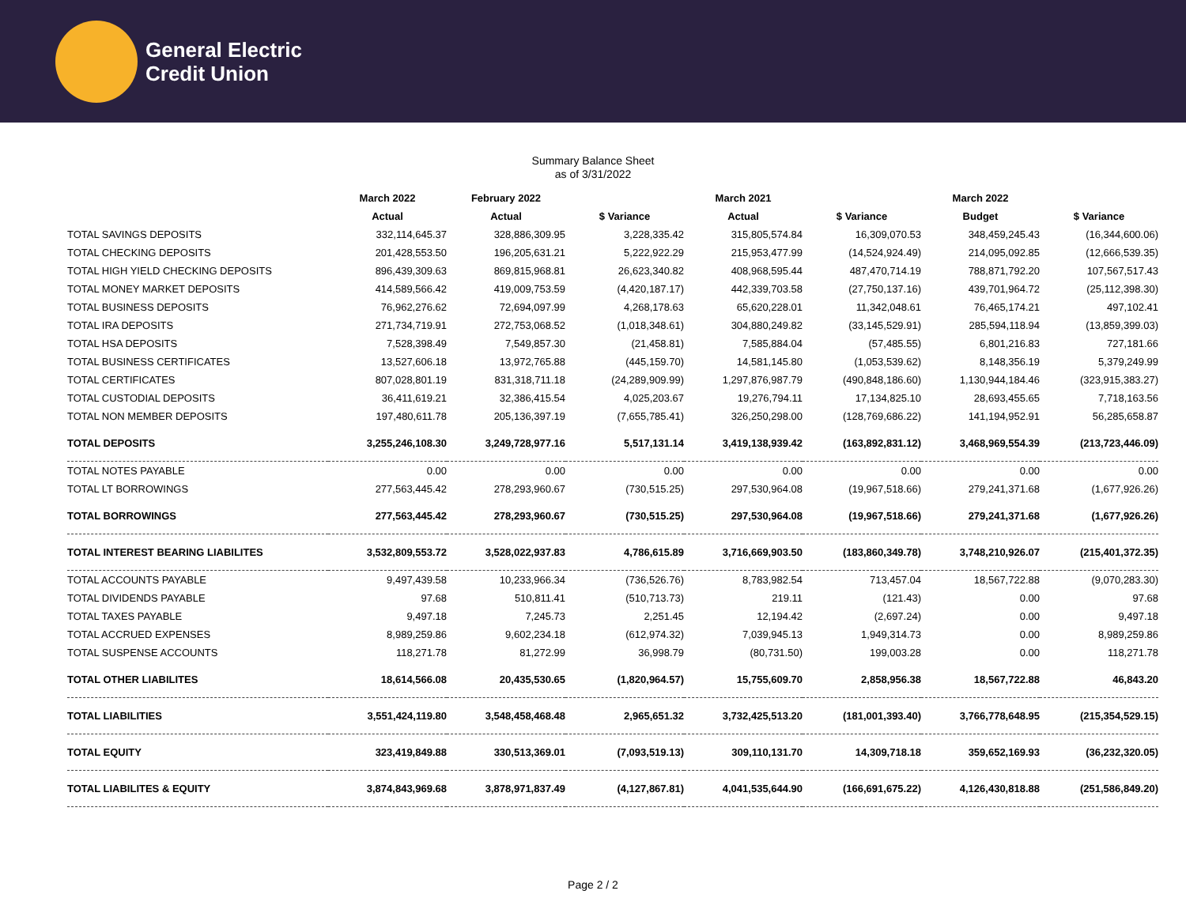General Electric
Credit Union
Summary Balance Sheet
as of 3/31/2022
| | March 2022 | February 2022 | | March 2021 | | March 2022 | |
| --- | --- | --- | --- | --- | --- | --- | --- |
| | Actual | Actual | $ Variance | Actual | $ Variance | Budget | $ Variance |
| TOTAL SAVINGS DEPOSITS | 332,114,645.37 | 328,886,309.95 | 3,228,335.42 | 315,805,574.84 | 16,309,070.53 | 348,459,245.43 | (16,344,600.06) |
| TOTAL CHECKING DEPOSITS | 201,428,553.50 | 196,205,631.21 | 5,222,922.29 | 215,953,477.99 | (14,524,924.49) | 214,095,092.85 | (12,666,539.35) |
| TOTAL HIGH YIELD CHECKING DEPOSITS | 896,439,309.63 | 869,815,968.81 | 26,623,340.82 | 408,968,595.44 | 487,470,714.19 | 788,871,792.20 | 107,567,517.43 |
| TOTAL MONEY MARKET DEPOSITS | 414,589,566.42 | 419,009,753.59 | (4,420,187.17) | 442,339,703.58 | (27,750,137.16) | 439,701,964.72 | (25,112,398.30) |
| TOTAL BUSINESS DEPOSITS | 76,962,276.62 | 72,694,097.99 | 4,268,178.63 | 65,620,228.01 | 11,342,048.61 | 76,465,174.21 | 497,102.41 |
| TOTAL IRA DEPOSITS | 271,734,719.91 | 272,753,068.52 | (1,018,348.61) | 304,880,249.82 | (33,145,529.91) | 285,594,118.94 | (13,859,399.03) |
| TOTAL HSA DEPOSITS | 7,528,398.49 | 7,549,857.30 | (21,458.81) | 7,585,884.04 | (57,485.55) | 6,801,216.83 | 727,181.66 |
| TOTAL BUSINESS CERTIFICATES | 13,527,606.18 | 13,972,765.88 | (445,159.70) | 14,581,145.80 | (1,053,539.62) | 8,148,356.19 | 5,379,249.99 |
| TOTAL CERTIFICATES | 807,028,801.19 | 831,318,711.18 | (24,289,909.99) | 1,297,876,987.79 | (490,848,186.60) | 1,130,944,184.46 | (323,915,383.27) |
| TOTAL CUSTODIAL DEPOSITS | 36,411,619.21 | 32,386,415.54 | 4,025,203.67 | 19,276,794.11 | 17,134,825.10 | 28,693,455.65 | 7,718,163.56 |
| TOTAL NON MEMBER DEPOSITS | 197,480,611.78 | 205,136,397.19 | (7,655,785.41) | 326,250,298.00 | (128,769,686.22) | 141,194,952.91 | 56,285,658.87 |
| TOTAL DEPOSITS | 3,255,246,108.30 | 3,249,728,977.16 | 5,517,131.14 | 3,419,138,939.42 | (163,892,831.12) | 3,468,969,554.39 | (213,723,446.09) |
| TOTAL NOTES PAYABLE | 0.00 | 0.00 | 0.00 | 0.00 | 0.00 | 0.00 | 0.00 |
| TOTAL LT BORROWINGS | 277,563,445.42 | 278,293,960.67 | (730,515.25) | 297,530,964.08 | (19,967,518.66) | 279,241,371.68 | (1,677,926.26) |
| TOTAL BORROWINGS | 277,563,445.42 | 278,293,960.67 | (730,515.25) | 297,530,964.08 | (19,967,518.66) | 279,241,371.68 | (1,677,926.26) |
| TOTAL INTEREST BEARING LIABILITES | 3,532,809,553.72 | 3,528,022,937.83 | 4,786,615.89 | 3,716,669,903.50 | (183,860,349.78) | 3,748,210,926.07 | (215,401,372.35) |
| TOTAL ACCOUNTS PAYABLE | 9,497,439.58 | 10,233,966.34 | (736,526.76) | 8,783,982.54 | 713,457.04 | 18,567,722.88 | (9,070,283.30) |
| TOTAL DIVIDENDS PAYABLE | 97.68 | 510,811.41 | (510,713.73) | 219.11 | (121.43) | 0.00 | 97.68 |
| TOTAL TAXES PAYABLE | 9,497.18 | 7,245.73 | 2,251.45 | 12,194.42 | (2,697.24) | 0.00 | 9,497.18 |
| TOTAL ACCRUED EXPENSES | 8,989,259.86 | 9,602,234.18 | (612,974.32) | 7,039,945.13 | 1,949,314.73 | 0.00 | 8,989,259.86 |
| TOTAL SUSPENSE ACCOUNTS | 118,271.78 | 81,272.99 | 36,998.79 | (80,731.50) | 199,003.28 | 0.00 | 118,271.78 |
| TOTAL OTHER LIABILITES | 18,614,566.08 | 20,435,530.65 | (1,820,964.57) | 15,755,609.70 | 2,858,956.38 | 18,567,722.88 | 46,843.20 |
| TOTAL LIABILITIES | 3,551,424,119.80 | 3,548,458,468.48 | 2,965,651.32 | 3,732,425,513.20 | (181,001,393.40) | 3,766,778,648.95 | (215,354,529.15) |
| TOTAL EQUITY | 323,419,849.88 | 330,513,369.01 | (7,093,519.13) | 309,110,131.70 | 14,309,718.18 | 359,652,169.93 | (36,232,320.05) |
| TOTAL LIABILITES & EQUITY | 3,874,843,969.68 | 3,878,971,837.49 | (4,127,867.81) | 4,041,535,644.90 | (166,691,675.22) | 4,126,430,818.88 | (251,586,849.20) |
Page 2 / 2